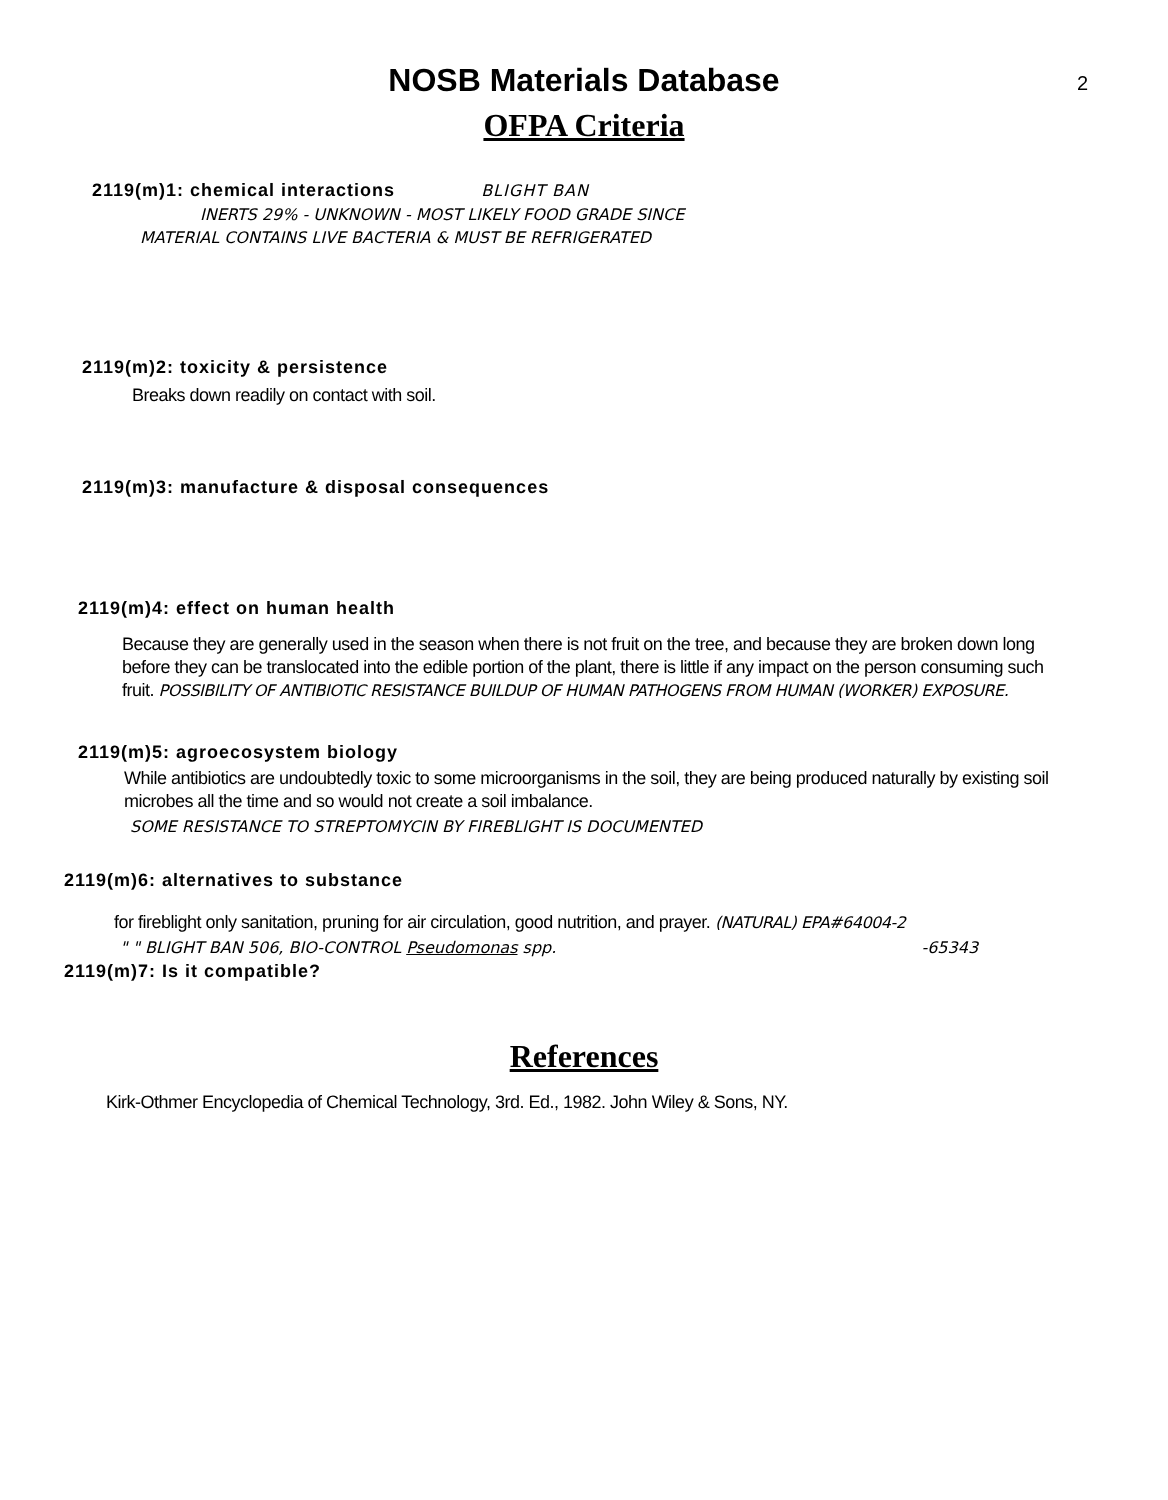2
NOSB Materials Database
OFPA Criteria
2119(m)1: chemical interactions BLIGHT BAN
INERTS 29% - UNKNOWN - MOST LIKELY FOOD GRADE SINCE
MATERIAL CONTAINS LIVE BACTERIA & MUST BE REFRIGERATED
2119(m)2: toxicity & persistence
Breaks down readily on contact with soil.
2119(m)3: manufacture & disposal consequences
2119(m)4: effect on human health
Because they are generally used in the season when there is not fruit on the tree, and because they are broken down long before they can be translocated into the edible portion of the plant, there is little if any impact on the person consuming such fruit. POSSIBILITY OF ANTIBIOTIC RESISTANCE BUILDUP OF HUMAN PATHOGENS FROM HUMAN (WORKER) EXPOSURE.
2119(m)5: agroecosystem biology
While antibiotics are undoubtedly toxic to some microorganisms in the soil, they are being produced naturally by existing soil microbes all the time and so would not create a soil imbalance.
SOME RESISTANCE TO STREPTOMYCIN BY FIREBLIGHT IS DOCUMENTED
2119(m)6: alternatives to substance
for fireblight only sanitation, pruning for air circulation, good nutrition, and prayer. (NATURAL) EPA#64004-2
" " BLIGHT BAN 506, BIO-CONTROL Pseudomonas spp. -65343
2119(m)7: Is it compatible?
References
Kirk-Othmer Encyclopedia of Chemical Technology, 3rd. Ed., 1982. John Wiley & Sons, NY.